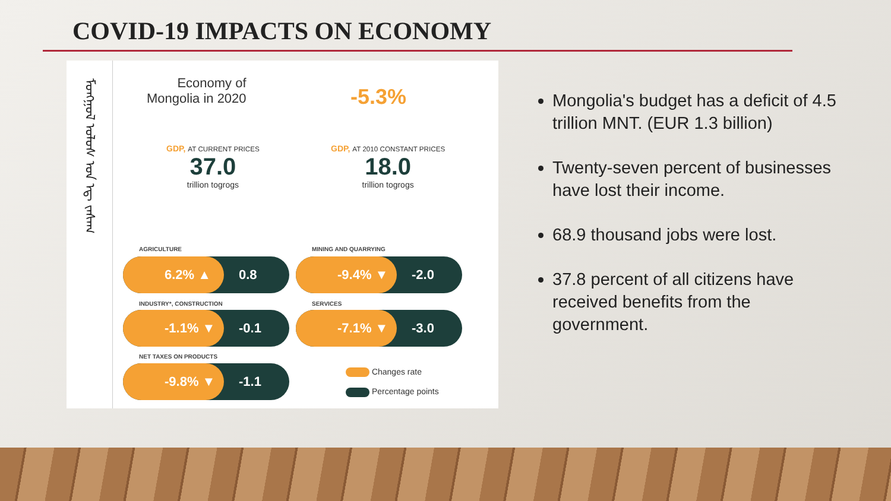COVID-19 IMPACTS ON ECONOMY
ᠮᠣᠩᠭᠣᠯ ᠤᠯᠤᠰ ᠤᠨ ᠡᠳ᠋ ᠵᠠᠰᠠᠭ
Economy of
Mongolia in 2020
-5.3%
GDP, AT CURRENT PRICES
37.0
trillion togrogs
GDP, AT 2010 CONSTANT PRICES
18.0
trillion togrogs
AGRICULTURE
6.2% ▲ 0.8
MINING AND QUARRYING
-9.4% ▼ -2.0
INDUSTRY*, CONSTRUCTION
-1.1% ▼ -0.1
SERVICES
-7.1% ▼ -3.0
NET TAXES ON PRODUCTS
-9.8% ▼ -1.1
Changes rate
Percentage points
Mongolia's budget has a deficit of 4.5 trillion MNT. (EUR 1.3 billion)
Twenty-seven percent of businesses have lost their income.
68.9 thousand jobs were lost.
37.8 percent of all citizens have received benefits from the government.